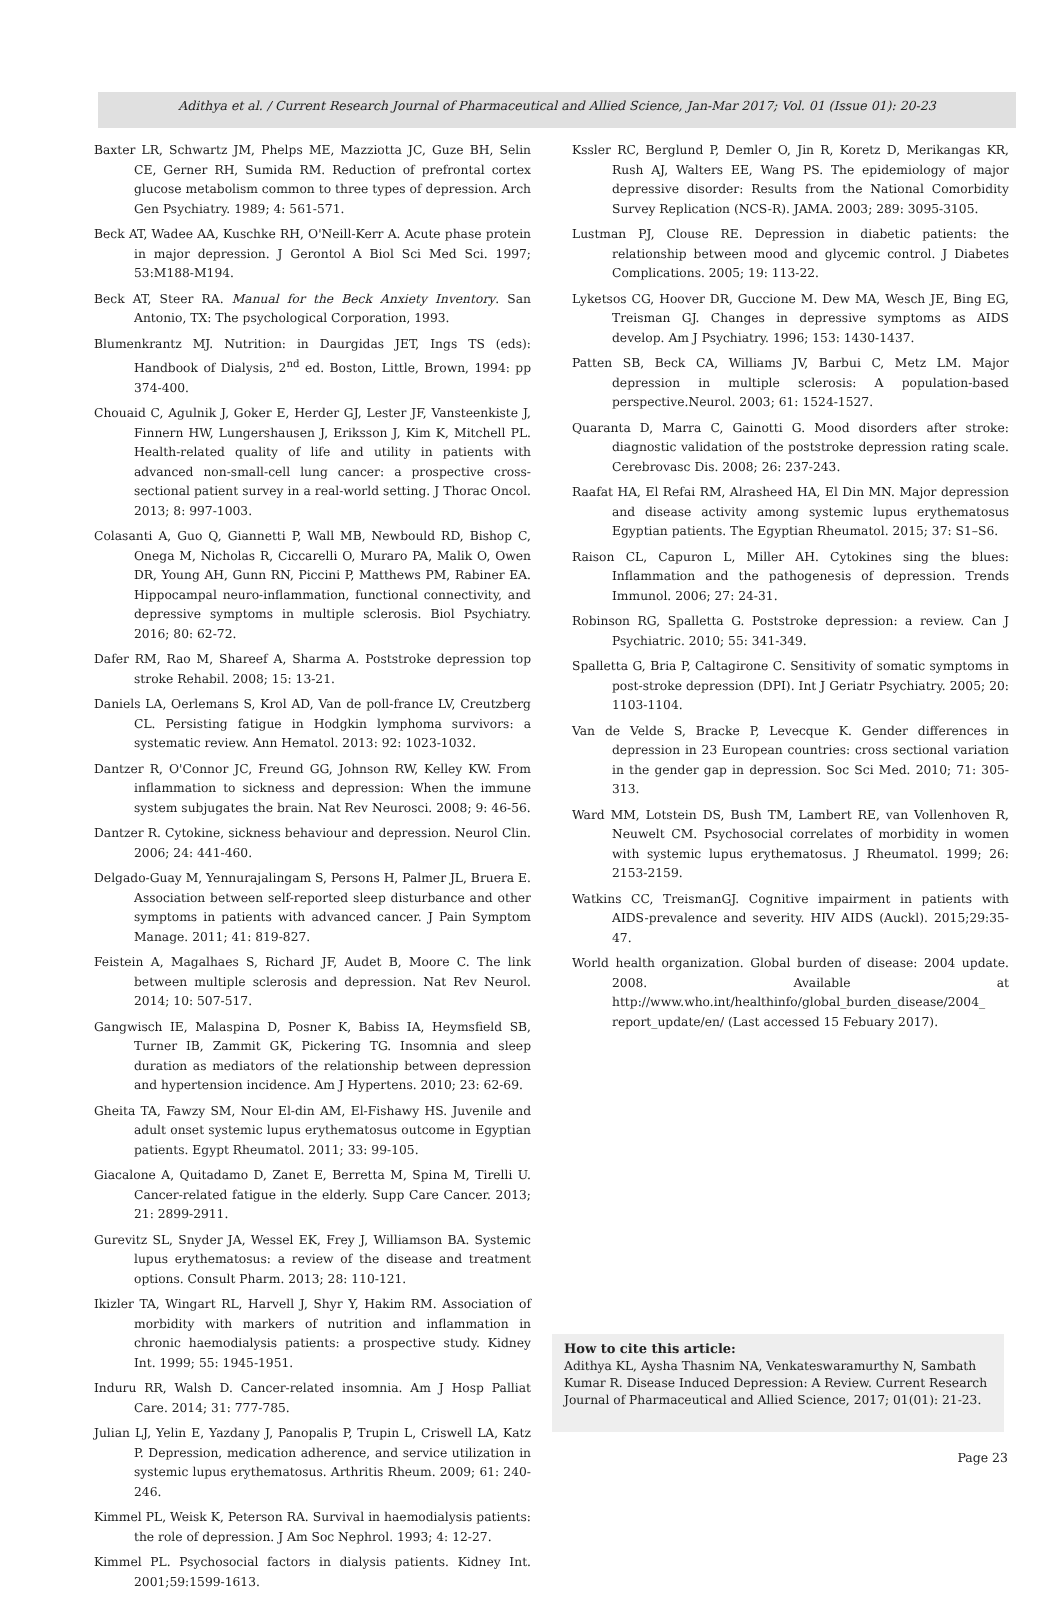Adithya et al. / Current Research Journal of Pharmaceutical and Allied Science, Jan-Mar 2017; Vol. 01 (Issue 01): 20-23
Baxter LR, Schwartz JM, Phelps ME, Mazziotta JC, Guze BH, Selin CE, Gerner RH, Sumida RM. Reduction of prefrontal cortex glucose metabolism common to three types of depression. Arch Gen Psychiatry. 1989; 4: 561-571.
Beck AT, Wadee AA, Kuschke RH, O'Neill-Kerr A. Acute phase protein in major depression. J Gerontol A Biol Sci Med Sci. 1997; 53:M188-M194.
Beck AT, Steer RA. Manual for the Beck Anxiety Inventory. San Antonio, TX: The psychological Corporation, 1993.
Blumenkrantz MJ. Nutrition: in Daurgidas JET, Ings TS (eds): Handbook of Dialysis, 2<sup>nd</sup> ed. Boston, Little, Brown, 1994: pp 374-400.
Chouaid C, Agulnik J, Goker E, Herder GJ, Lester JF, Vansteenkiste J, Finnern HW, Lungershausen J, Eriksson J, Kim K, Mitchell PL. Health-related quality of life and utility in patients with advanced non-small-cell lung cancer: a prospective cross-sectional patient survey in a real-world setting. J Thorac Oncol. 2013; 8: 997-1003.
Colasanti A, Guo Q, Giannetti P, Wall MB, Newbould RD, Bishop C, Onega M, Nicholas R, Ciccarelli O, Muraro PA, Malik O, Owen DR, Young AH, Gunn RN, Piccini P, Matthews PM, Rabiner EA. Hippocampal neuro-inflammation, functional connectivity, and depressive symptoms in multiple sclerosis. Biol Psychiatry. 2016; 80: 62-72.
Dafer RM, Rao M, Shareef A, Sharma A. Poststroke depression top stroke Rehabil. 2008; 15: 13-21.
Daniels LA, Oerlemans S, Krol AD, Van de poll-france LV, Creutzberg CL. Persisting fatigue in Hodgkin lymphoma survivors: a systematic review. Ann Hematol. 2013: 92: 1023-1032.
Dantzer R, O'Connor JC, Freund GG, Johnson RW, Kelley KW. From inflammation to sickness and depression: When the immune system subjugates the brain. Nat Rev Neurosci. 2008; 9: 46-56.
Dantzer R. Cytokine, sickness behaviour and depression. Neurol Clin. 2006; 24: 441-460.
Delgado-Guay M, Yennurajalingam S, Persons H, Palmer JL, Bruera E. Association between self-reported sleep disturbance and other symptoms in patients with advanced cancer. J Pain Symptom Manage. 2011; 41: 819-827.
Feistein A, Magalhaes S, Richard JF, Audet B, Moore C. The link between multiple sclerosis and depression. Nat Rev Neurol. 2014; 10: 507-517.
Gangwisch IE, Malaspina D, Posner K, Babiss IA, Heymsfield SB, Turner IB, Zammit GK, Pickering TG. Insomnia and sleep duration as mediators of the relationship between depression and hypertension incidence. Am J Hypertens. 2010; 23: 62-69.
Gheita TA, Fawzy SM, Nour El-din AM, El-Fishawy HS. Juvenile and adult onset systemic lupus erythematosus outcome in Egyptian patients. Egypt Rheumatol. 2011; 33: 99-105.
Giacalone A, Quitadamo D, Zanet E, Berretta M, Spina M, Tirelli U. Cancer-related fatigue in the elderly. Supp Care Cancer. 2013; 21: 2899-2911.
Gurevitz SL, Snyder JA, Wessel EK, Frey J, Williamson BA. Systemic lupus erythematosus: a review of the disease and treatment options. Consult Pharm. 2013; 28: 110-121.
Ikizler TA, Wingart RL, Harvell J, Shyr Y, Hakim RM. Association of morbidity with markers of nutrition and inflammation in chronic haemodialysis patients: a prospective study. Kidney Int. 1999; 55: 1945-1951.
Induru RR, Walsh D. Cancer-related insomnia. Am J Hosp Palliat Care. 2014; 31: 777-785.
Julian LJ, Yelin E, Yazdany J, Panopalis P, Trupin L, Criswell LA, Katz P. Depression, medication adherence, and service utilization in systemic lupus erythematosus. Arthritis Rheum. 2009; 61: 240-246.
Kimmel PL, Weisk K, Peterson RA. Survival in haemodialysis patients: the role of depression. J Am Soc Nephrol. 1993; 4: 12-27.
Kimmel PL. Psychosocial factors in dialysis patients. Kidney Int. 2001;59:1599-1613.
Kssler RC, Berglund P, Demler O, Jin R, Koretz D, Merikangas KR, Rush AJ, Walters EE, Wang PS. The epidemiology of major depressive disorder: Results from the National Comorbidity Survey Replication (NCS-R). JAMA. 2003; 289: 3095-3105.
Lustman PJ, Clouse RE. Depression in diabetic patients: the relationship between mood and glycemic control. J Diabetes Complications. 2005; 19: 113-22.
Lyketsos CG, Hoover DR, Guccione M. Dew MA, Wesch JE, Bing EG, Treisman GJ. Changes in depressive symptoms as AIDS develop. Am J Psychiatry. 1996; 153: 1430-1437.
Patten SB, Beck CA, Williams JV, Barbui C, Metz LM. Major depression in multiple sclerosis: A population-based perspective.Neurol. 2003; 61: 1524-1527.
Quaranta D, Marra C, Gainotti G. Mood disorders after stroke: diagnostic validation of the poststroke depression rating scale. Cerebrovasc Dis. 2008; 26: 237-243.
Raafat HA, El Refai RM, Alrasheed HA, El Din MN. Major depression and disease activity among systemic lupus erythematosus Egyptian patients. The Egyptian Rheumatol. 2015; 37: S1–S6.
Raison CL, Capuron L, Miller AH. Cytokines sing the blues: Inflammation and the pathogenesis of depression. Trends Immunol. 2006; 27: 24-31.
Robinson RG, Spalletta G. Poststroke depression: a review. Can J Psychiatric. 2010; 55: 341-349.
Spalletta G, Bria P, Caltagirone C. Sensitivity of somatic symptoms in post-stroke depression (DPI). Int J Geriatr Psychiatry. 2005; 20: 1103-1104.
Van de Velde S, Bracke P, Levecque K. Gender differences in depression in 23 European countries: cross sectional variation in the gender gap in depression. Soc Sci Med. 2010; 71: 305-313.
Ward MM, Lotstein DS, Bush TM, Lambert RE, van Vollenhoven R, Neuwelt CM. Psychosocial correlates of morbidity in women with systemic lupus erythematosus. J Rheumatol. 1999; 26: 2153-2159.
Watkins CC, TreismanGJ. Cognitive impairment in patients with AIDS-prevalence and severity. HIV AIDS (Auckl). 2015;29:35-47.
World health organization. Global burden of disease: 2004 update. 2008. Available at http://www.who.int/healthinfo/global_burden_disease/2004_ report_update/en/ (Last accessed 15 Febuary 2017).
How to cite this article:
Adithya KL, Aysha Thasnim NA, Venkateswaramurthy N, Sambath Kumar R. Disease Induced Depression: A Review. Current Research Journal of Pharmaceutical and Allied Science, 2017; 01(01): 21-23.
Page 23